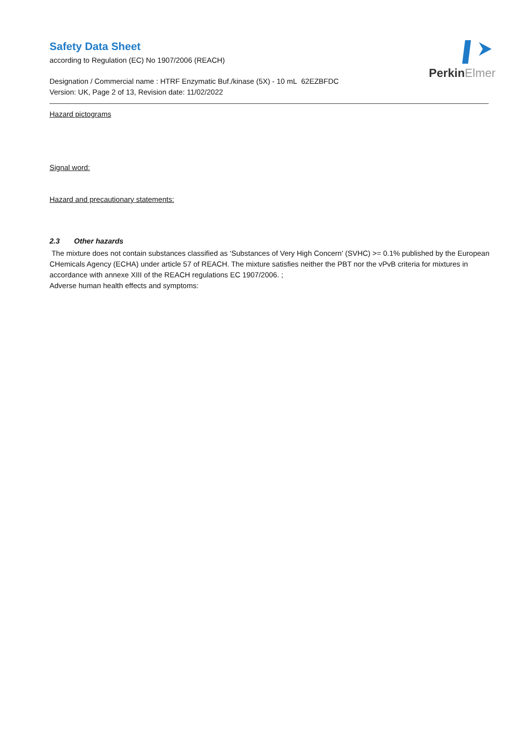PerkinElmer
Safety Data Sheet
according to Regulation (EC) No 1907/2006 (REACH)
Designation / Commercial name : HTRF Enzymatic Buf./kinase (5X) - 10 mL 62EZBFDC
Version: UK, Page 2 of 13, Revision date: 11/02/2022
Hazard pictograms
Signal word:
Hazard and precautionary statements:
2.3 Other hazards
The mixture does not contain substances classified as ‘Substances of Very High Concern' (SVHC) >= 0.1% published by the European CHemicals Agency (ECHA) under article 57 of REACH. The mixture satisfies neither the PBT nor the vPvB criteria for mixtures in accordance with annexe XIII of the REACH regulations EC 1907/2006. ;
Adverse human health effects and symptoms: